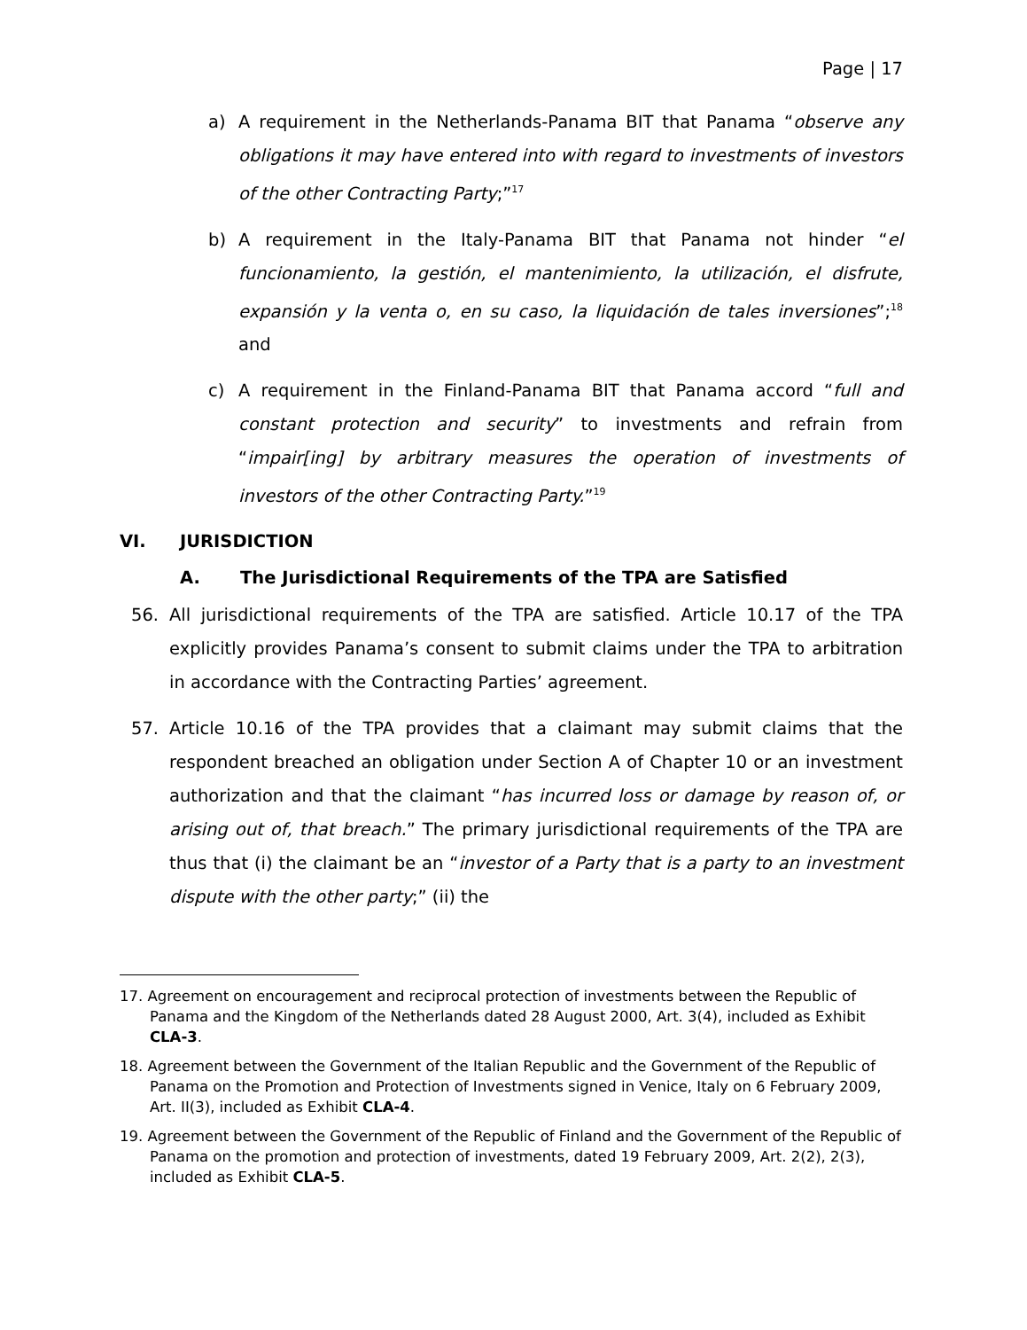Page | 17
a) A requirement in the Netherlands-Panama BIT that Panama “observe any obligations it may have entered into with regard to investments of investors of the other Contracting Party;”<sup>17</sup>
b) A requirement in the Italy-Panama BIT that Panama not hinder “el funcionamiento, la gestión, el mantenimiento, la utilización, el disfrute, expansión y la venta o, en su caso, la liquidación de tales inversiones”;<sup>18</sup> and
c) A requirement in the Finland-Panama BIT that Panama accord “full and constant protection and security” to investments and refrain from “impair[ing] by arbitrary measures the operation of investments of investors of the other Contracting Party.”<sup>19</sup>
VI. JURISDICTION
A. The Jurisdictional Requirements of the TPA are Satisfied
56. All jurisdictional requirements of the TPA are satisfied. Article 10.17 of the TPA explicitly provides Panama’s consent to submit claims under the TPA to arbitration in accordance with the Contracting Parties’ agreement.
57. Article 10.16 of the TPA provides that a claimant may submit claims that the respondent breached an obligation under Section A of Chapter 10 or an investment authorization and that the claimant “has incurred loss or damage by reason of, or arising out of, that breach.” The primary jurisdictional requirements of the TPA are thus that (i) the claimant be an “investor of a Party that is a party to an investment dispute with the other party;” (ii) the
17. Agreement on encouragement and reciprocal protection of investments between the Republic of Panama and the Kingdom of the Netherlands dated 28 August 2000, Art. 3(4), included as Exhibit CLA-3.
18. Agreement between the Government of the Italian Republic and the Government of the Republic of Panama on the Promotion and Protection of Investments signed in Venice, Italy on 6 February 2009, Art. II(3), included as Exhibit CLA-4.
19. Agreement between the Government of the Republic of Finland and the Government of the Republic of Panama on the promotion and protection of investments, dated 19 February 2009, Art. 2(2), 2(3), included as Exhibit CLA-5.